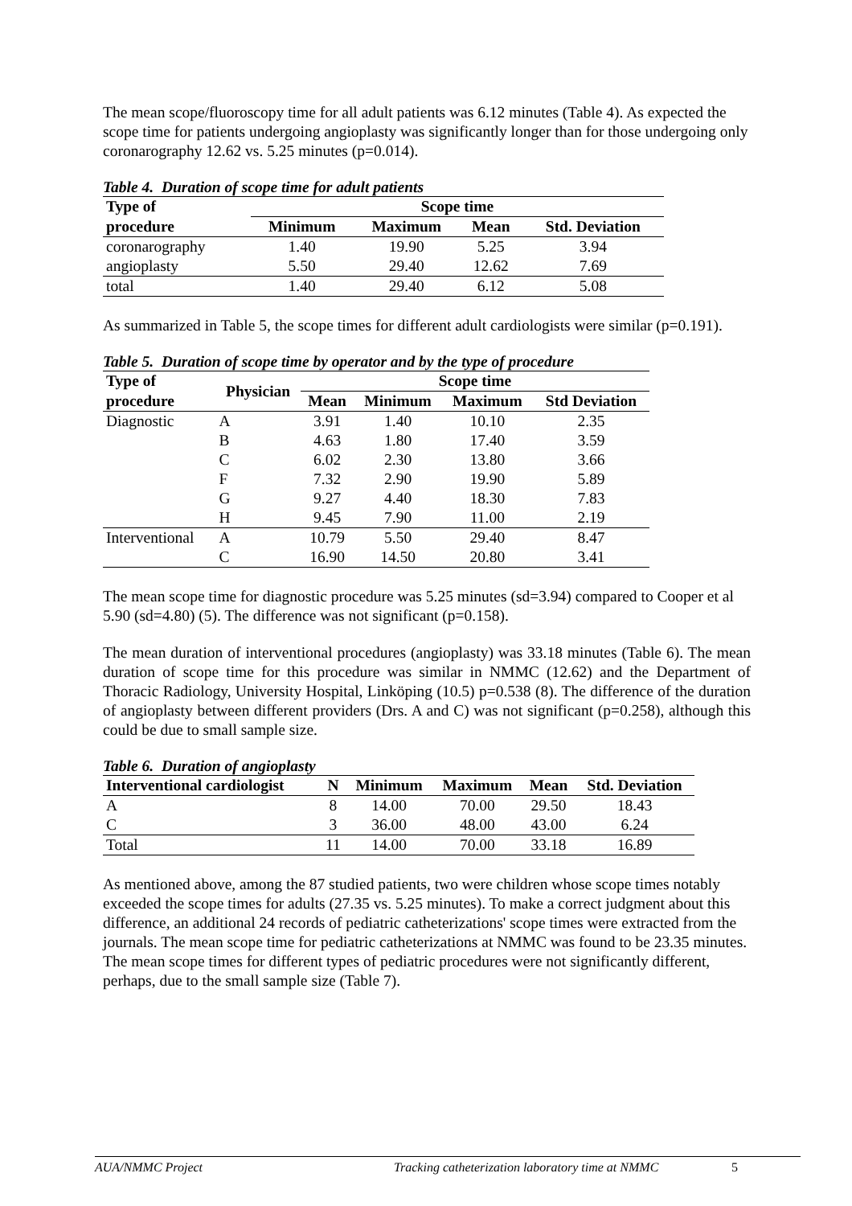The mean scope/fluoroscopy time for all adult patients was 6.12 minutes (Table 4). As expected the scope time for patients undergoing angioplasty was significantly longer than for those undergoing only coronarography 12.62 vs. 5.25 minutes (p=0.014).
Table 4. Duration of scope time for adult patients
| Type of | Scope time | | | |
| --- | --- | --- | --- | --- |
| procedure | Minimum | Maximum | Mean | Std. Deviation |
| coronarography | 1.40 | 19.90 | 5.25 | 3.94 |
| angioplasty | 5.50 | 29.40 | 12.62 | 7.69 |
| total | 1.40 | 29.40 | 6.12 | 5.08 |
As summarized in Table 5, the scope times for different adult cardiologists were similar (p=0.191).
Table 5. Duration of scope time by operator and by the type of procedure
| Type of | Physician | Scope time | | | |
| --- | --- | --- | --- | --- | --- |
| procedure | | Mean | Minimum | Maximum | Std Deviation |
| Diagnostic | A | 3.91 | 1.40 | 10.10 | 2.35 |
| | B | 4.63 | 1.80 | 17.40 | 3.59 |
| | C | 6.02 | 2.30 | 13.80 | 3.66 |
| | F | 7.32 | 2.90 | 19.90 | 5.89 |
| | G | 9.27 | 4.40 | 18.30 | 7.83 |
| | H | 9.45 | 7.90 | 11.00 | 2.19 |
| Interventional | A | 10.79 | 5.50 | 29.40 | 8.47 |
| | C | 16.90 | 14.50 | 20.80 | 3.41 |
The mean scope time for diagnostic procedure was 5.25 minutes (sd=3.94) compared to Cooper et al 5.90 (sd=4.80) (5). The difference was not significant (p=0.158).
The mean duration of interventional procedures (angioplasty) was 33.18 minutes (Table 6). The mean duration of scope time for this procedure was similar in NMMC (12.62) and the Department of Thoracic Radiology, University Hospital, Linköping (10.5) p=0.538 (8). The difference of the duration of angioplasty between different providers (Drs. A and C) was not significant (p=0.258), although this could be due to small sample size.
Table 6. Duration of angioplasty
| Interventional cardiologist | N | Minimum | Maximum | Mean | Std. Deviation |
| --- | --- | --- | --- | --- | --- |
| A | 8 | 14.00 | 70.00 | 29.50 | 18.43 |
| C | 3 | 36.00 | 48.00 | 43.00 | 6.24 |
| Total | 11 | 14.00 | 70.00 | 33.18 | 16.89 |
As mentioned above, among the 87 studied patients, two were children whose scope times notably exceeded the scope times for adults (27.35 vs. 5.25 minutes). To make a correct judgment about this difference, an additional 24 records of pediatric catheterizations' scope times were extracted from the journals. The mean scope time for pediatric catheterizations at NMMC was found to be 23.35 minutes. The mean scope times for different types of pediatric procedures were not significantly different, perhaps, due to the small sample size (Table 7).
AUA/NMMC Project Tracking catheterization laboratory time at NMMC 5